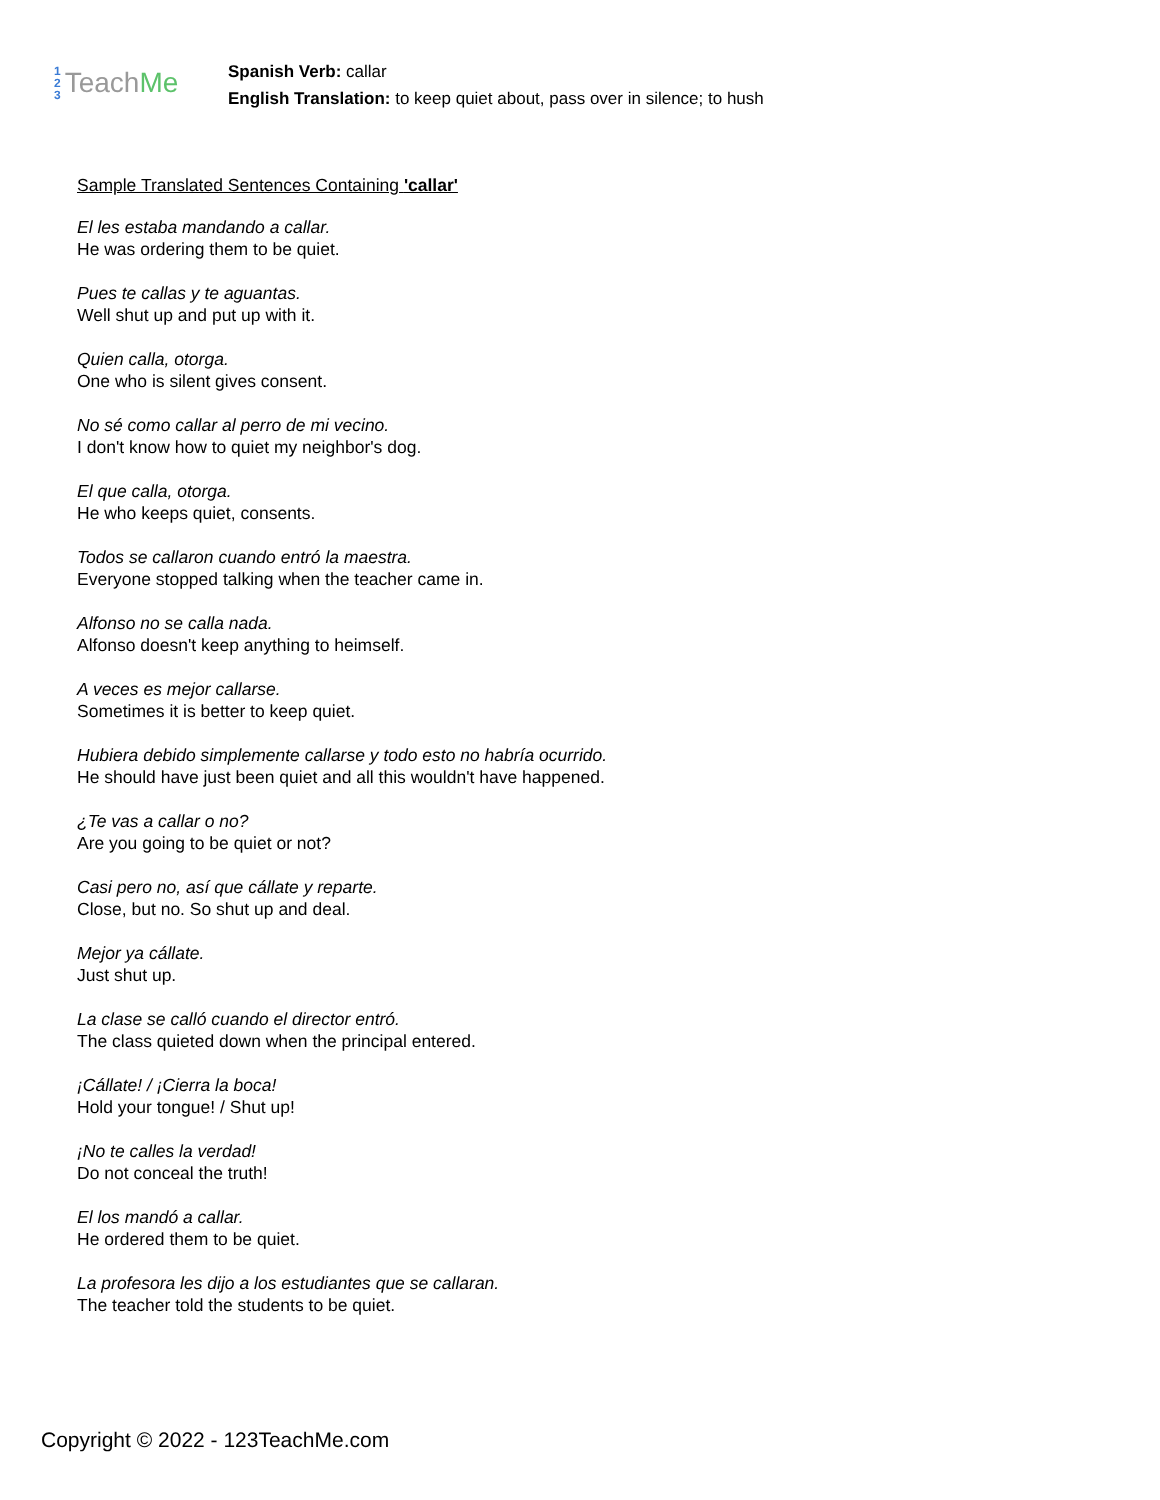1
2
3
Teach Me
Spanish Verb: callar
English Translation: to keep quiet about, pass over in silence; to hush
Sample Translated Sentences Containing 'callar'
El les estaba mandando a callar.
He was ordering them to be quiet.
Pues te callas y te aguantas.
Well shut up and put up with it.
Quien calla, otorga.
One who is silent gives consent.
No sé como callar al perro de mi vecino.
I don't know how to quiet my neighbor's dog.
El que calla, otorga.
He who keeps quiet, consents.
Todos se callaron cuando entró la maestra.
Everyone stopped talking when the teacher came in.
Alfonso no se calla nada.
Alfonso doesn't keep anything to heimself.
A veces es mejor callarse.
Sometimes it is better to keep quiet.
Hubiera debido simplemente callarse y todo esto no habría ocurrido.
He should have just been quiet and all this wouldn't have happened.
¿Te vas a callar o no?
Are you going to be quiet or not?
Casi pero no, así que cállate y reparte.
Close, but no. So shut up and deal.
Mejor ya cállate.
Just shut up.
La clase se calló cuando el director entró.
The class quieted down when the principal entered.
¡Cállate! / ¡Cierra la boca!
Hold your tongue! / Shut up!
¡No te calles la verdad!
Do not conceal the truth!
El los mandó a callar.
He ordered them to be quiet.
La profesora les dijo a los estudiantes que se callaran.
The teacher told the students to be quiet.
Copyright © 2022 - 123TeachMe.com